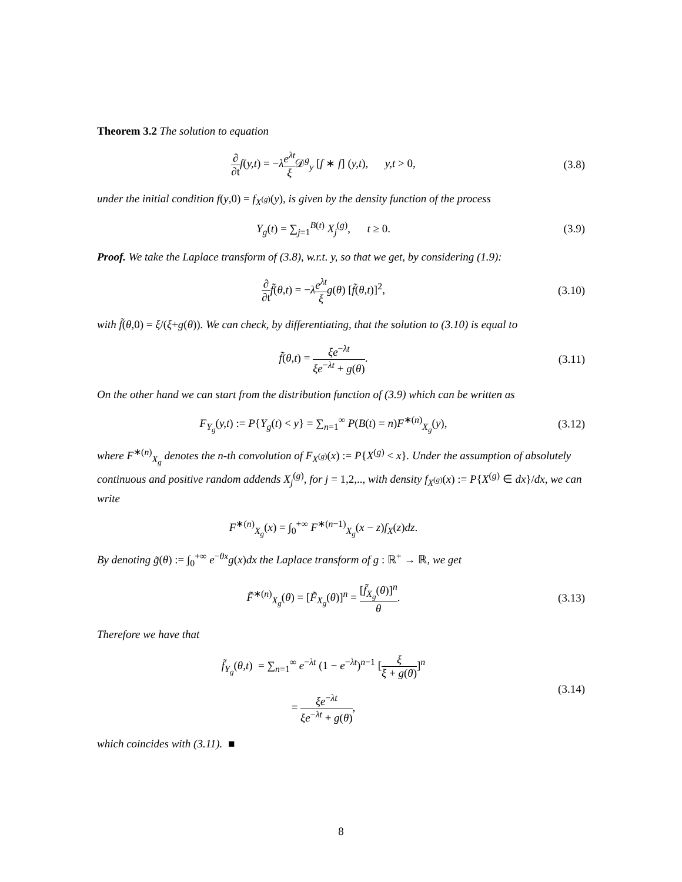Theorem 3.2 The solution to equation
∂ ∂t f(y,t) = −λe<sup>λt</sup> ξ 𝒟<sup>g</sup><sub>y</sub> [f ∗ f] (y,t), y,t > 0,
(3.8)
under the initial condition f(y,0) = f<sub>X<sup>(g)</sup></sub>(y), is given by the density function of the process
Y<sub>g</sub>(t) = ∑<sub>j=1</sub><sup>B(t)</sup> X<sub>j</sub><sup>(g)</sup>, t ≥ 0.
(3.9)
Proof. We take the Laplace transform of (3.8), w.r.t. y, so that we get, by considering (1.9):
∂ ∂t f̃(θ,t) = −λe<sup>λt</sup> ξ g(θ) [f̃(θ,t)]<sup>2</sup>,
(3.10)
with f̃(θ,0) = ξ/(ξ+g(θ)). We can check, by differentiating, that the solution to (3.10) is equal to
f̃(θ,t) = ξe<sup>−λt</sup> ξe<sup>−λt</sup> + g(θ).
(3.11)
On the other hand we can start from the distribution function of (3.9) which can be written as
F<sub>Y<sub>g</sub></sub>(y,t) := P{Y<sub>g</sub>(t) < y} = ∑<sub>n=1</sub><sup>∞</sup> P(B(t) = n)F<sup>∗(n)</sup><sub>X<sub>g</sub></sub>(y),
(3.12)
where F<sup>∗(n)</sup><sub>X<sub>g</sub></sub> denotes the n-th convolution of F<sub>X<sup>(g)</sup></sub>(x) := P{X<sup>(g)</sup> < x}. Under the assumption of absolutely continuous and positive random addends X<sub>j</sub><sup>(g)</sup>, for j = 1,2,.., with density f<sub>X<sup>(g)</sup></sub>(x) := P{X<sup>(g)</sup> ∈ dx}/dx, we can write
F<sup>∗(n)</sup><sub>X<sub>g</sub></sub>(x) = ∫<sub>0</sub><sup>+∞</sup> F<sup>∗(n−1)</sup><sub>X<sub>g</sub></sub>(x − z)f<sub>X</sub>(z)dz.
By denoting g̃(θ) := ∫<sub>0</sub><sup>+∞</sup> e<sup>−θx</sup>g(x)dx the Laplace transform of g : ℝ<sup>+</sup> → ℝ, we get
F̃<sup>∗(n)</sup><sub>X<sub>g</sub></sub>(θ) = [F̃<sub>X<sub>g</sub></sub>(θ)]<sup>n</sup> = [f̃<sub>X<sub>g</sub></sub>(θ)]<sup>n</sup> θ.
(3.13)
Therefore we have that
f̃<sub>Y<sub>g</sub></sub>(θ,t) = ∑<sub>n=1</sub><sup>∞</sup> e<sup>−λt</sup> (1 − e<sup>−λt</sup>)<sup>n−1</sup> [ξ ξ + g(θ)]<sup>n</sup>
= ξe<sup>−λt</sup> ξe<sup>−λt</sup> + g(θ),
(3.14)
which coincides with (3.11). ■
8